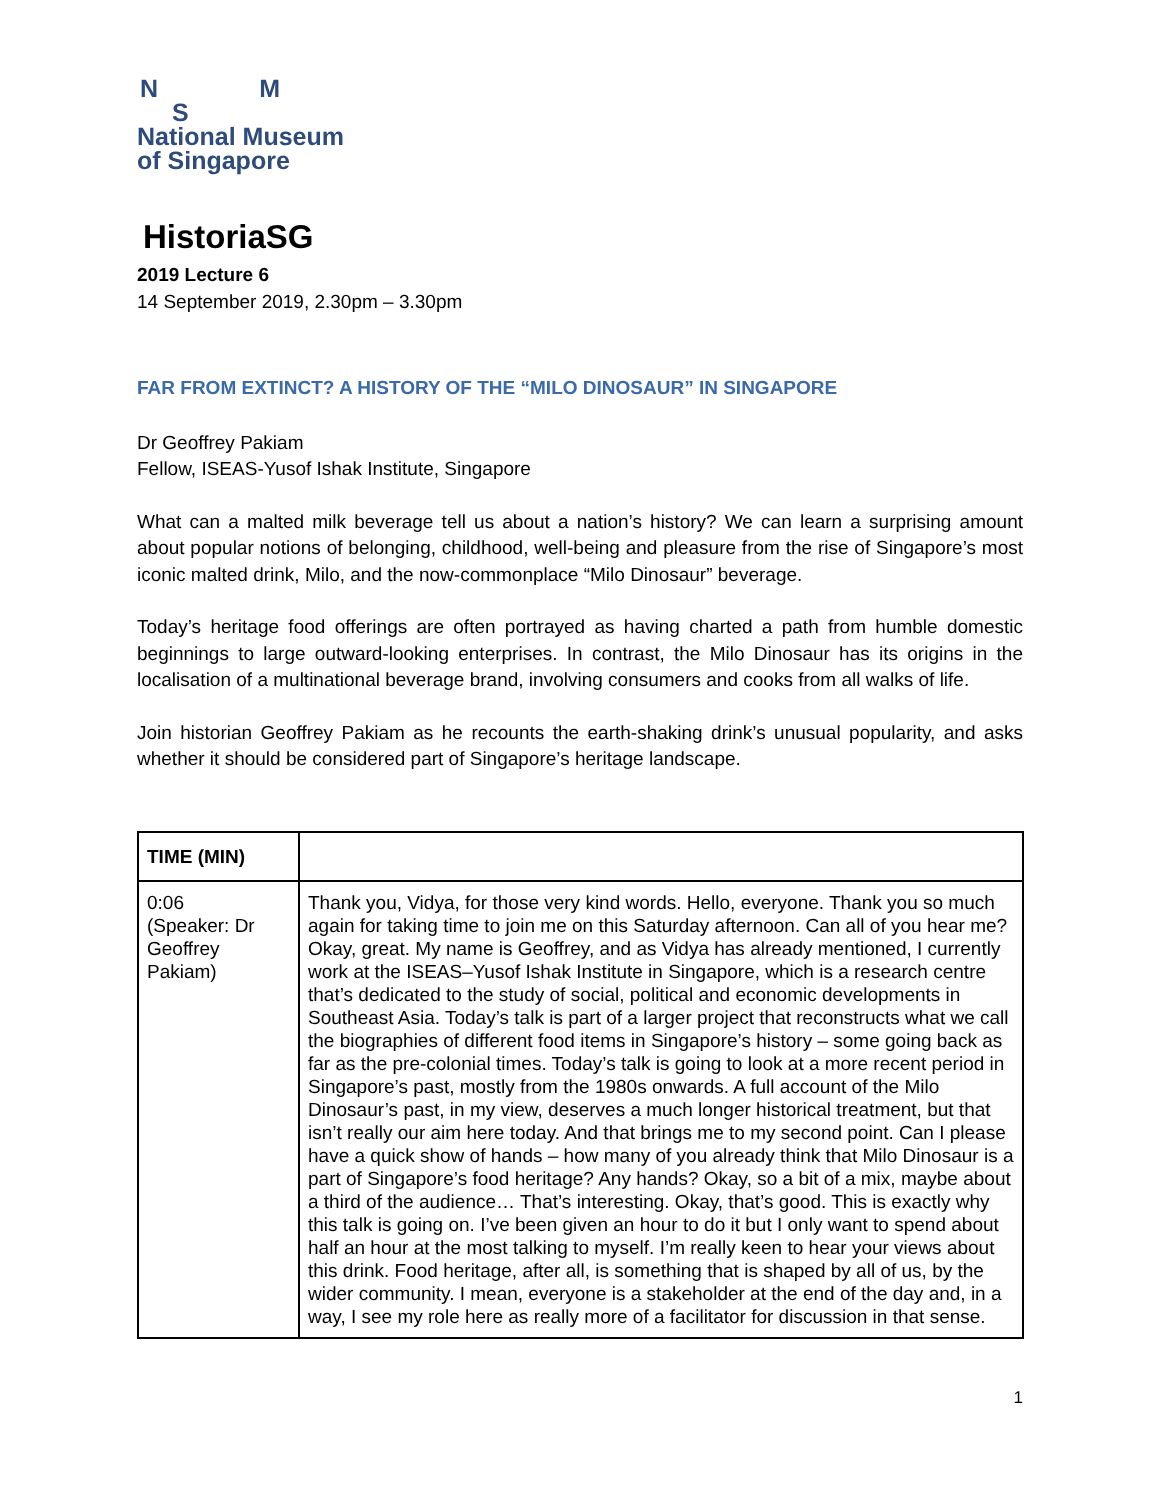N M
S
National Museum
of Singapore
HistoriaSG
2019 Lecture 6
14 September 2019, 2.30pm – 3.30pm
FAR FROM EXTINCT? A HISTORY OF THE “MILO DINOSAUR” IN SINGAPORE
Dr Geoffrey Pakiam
Fellow, ISEAS-Yusof Ishak Institute, Singapore
What can a malted milk beverage tell us about a nation’s history? We can learn a surprising amount about popular notions of belonging, childhood, well-being and pleasure from the rise of Singapore’s most iconic malted drink, Milo, and the now-commonplace “Milo Dinosaur” beverage.
Today’s heritage food offerings are often portrayed as having charted a path from humble domestic beginnings to large outward-looking enterprises. In contrast, the Milo Dinosaur has its origins in the localisation of a multinational beverage brand, involving consumers and cooks from all walks of life.
Join historian Geoffrey Pakiam as he recounts the earth-shaking drink’s unusual popularity, and asks whether it should be considered part of Singapore’s heritage landscape.
| TIME (MIN) | |
| --- | --- |
| 0:06 (Speaker: Dr Geoffrey Pakiam) | Thank you, Vidya, for those very kind words. Hello, everyone. Thank you so much again for taking time to join me on this Saturday afternoon. Can all of you hear me? Okay, great. My name is Geoffrey, and as Vidya has already mentioned, I currently work at the ISEAS–Yusof Ishak Institute in Singapore, which is a research centre that’s dedicated to the study of social, political and economic developments in Southeast Asia. Today’s talk is part of a larger project that reconstructs what we call the biographies of different food items in Singapore’s history – some going back as far as the pre-colonial times. Today’s talk is going to look at a more recent period in Singapore’s past, mostly from the 1980s onwards. A full account of the Milo Dinosaur’s past, in my view, deserves a much longer historical treatment, but that isn’t really our aim here today. And that brings me to my second point. Can I please have a quick show of hands – how many of you already think that Milo Dinosaur is a part of Singapore’s food heritage? Any hands? Okay, so a bit of a mix, maybe about a third of the audience… That’s interesting. Okay, that’s good. This is exactly why this talk is going on. I’ve been given an hour to do it but I only want to spend about half an hour at the most talking to myself. I’m really keen to hear your views about this drink. Food heritage, after all, is something that is shaped by all of us, by the wider community. I mean, everyone is a stakeholder at the end of the day and, in a way, I see my role here as really more of a facilitator for discussion in that sense. |
1